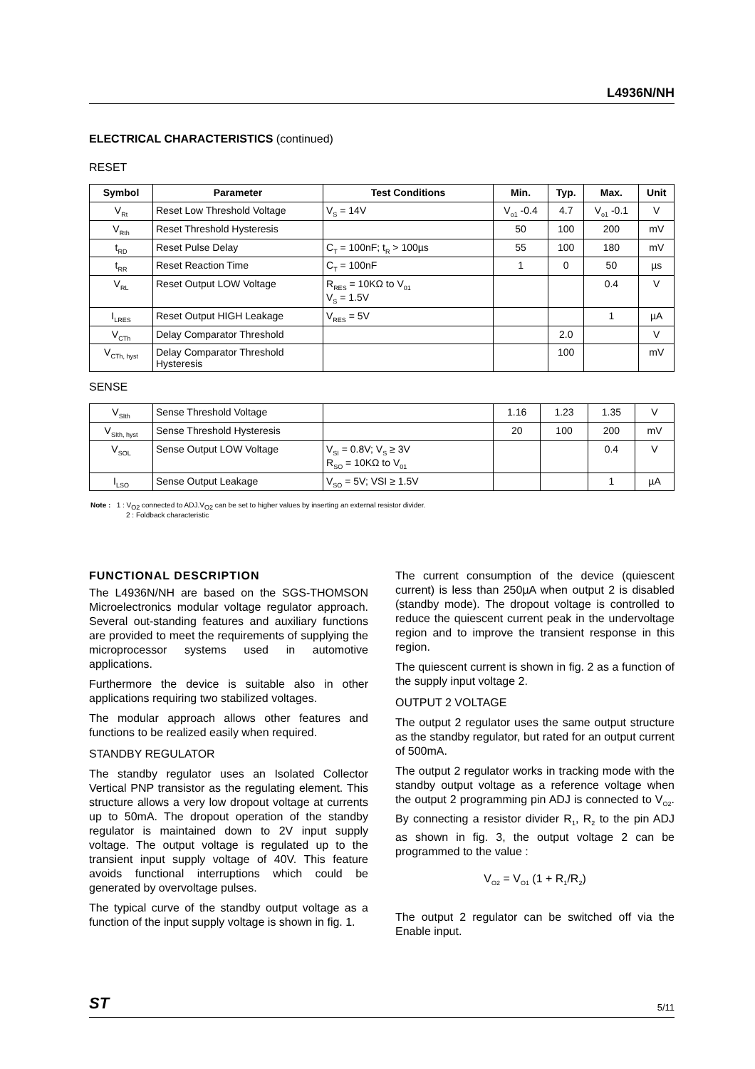L4936N/NH
ELECTRICAL CHARACTERISTICS (continued)
RESET
| Symbol | Parameter | Test Conditions | Min. | Typ. | Max. | Unit |
| --- | --- | --- | --- | --- | --- | --- |
| V<sub>Rt</sub> | Reset Low Threshold Voltage | V<sub>S</sub> = 14V | V<sub>o1</sub> -0.4 | 4.7 | V<sub>o1</sub> -0.1 | V |
| V<sub>Rth</sub> | Reset Threshold Hysteresis | | 50 | 100 | 200 | mV |
| t<sub>RD</sub> | Reset Pulse Delay | C<sub>T</sub> = 100nF; t<sub>R</sub> > 100µs | 55 | 100 | 180 | mV |
| t<sub>RR</sub> | Reset Reaction Time | C<sub>T</sub> = 100nF | 1 | 0 | 50 | µs |
| V<sub>RL</sub> | Reset Output LOW Voltage | R<sub>RES</sub> = 10KΩ to V<sub>01</sub> V<sub>S</sub> = 1.5V | | | 0.4 | V |
| I<sub>LRES</sub> | Reset Output HIGH Leakage | V<sub>RES</sub> = 5V | | | 1 | µA |
| V<sub>CTh</sub> | Delay Comparator Threshold | | | 2.0 | | V |
| V<sub>CTh, hyst</sub> | Delay Comparator Threshold Hysteresis | | | 100 | | mV |
SENSE
| V<sub>SIth</sub> | Sense Threshold Voltage | | 1.16 | 1.23 | 1.35 | V |
| V<sub>SIth, hyst</sub> | Sense Threshold Hysteresis | | 20 | 100 | 200 | mV |
| V<sub>SOL</sub> | Sense Output LOW Voltage | V<sub>SI</sub> = 0.8V; V<sub>S</sub> ≥ 3V R<sub>SO</sub> = 10KΩ to V<sub>01</sub> | | | 0.4 | V |
| I<sub>LSO</sub> | Sense Output Leakage | V<sub>SO</sub> = 5V; VSI ≥ 1.5V | | | 1 | µA |
Note : 1 : V<sub>O2</sub> connected to ADJ.V<sub>O2</sub> can be set to higher values by inserting an external resistor divider.
2 : Foldback characteristic
FUNCTIONAL DESCRIPTION
The L4936N/NH are based on the SGS-THOMSON Microelectronics modular voltage regulator approach. Several out-standing features and auxiliary functions are provided to meet the requirements of supplying the microprocessor systems used in automotive applications.
Furthermore the device is suitable also in other applications requiring two stabilized voltages.
The modular approach allows other features and functions to be realized easily when required.
STANDBY REGULATOR
The standby regulator uses an Isolated Collector Vertical PNP transistor as the regulating element. This structure allows a very low dropout voltage at currents up to 50mA. The dropout operation of the standby regulator is maintained down to 2V input supply voltage. The output voltage is regulated up to the transient input supply voltage of 40V. This feature avoids functional interruptions which could be generated by overvoltage pulses.
The typical curve of the standby output voltage as a function of the input supply voltage is shown in fig. 1.
The current consumption of the device (quiescent current) is less than 250µA when output 2 is disabled (standby mode). The dropout voltage is controlled to reduce the quiescent current peak in the undervoltage region and to improve the transient response in this region.
The quiescent current is shown in fig. 2 as a function of the supply input voltage 2.
OUTPUT 2 VOLTAGE
The output 2 regulator uses the same output structure as the standby regulator, but rated for an output current of 500mA.
The output 2 regulator works in tracking mode with the standby output voltage as a reference voltage when the output 2 programming pin ADJ is connected to V<sub>O2</sub>. By connecting a resistor divider R<sub>1</sub>, R<sub>2</sub> to the pin ADJ as shown in fig. 3, the output voltage 2 can be programmed to the value :
V<sub>O2</sub> = V<sub>O1</sub> (1 + R<sub>1</sub>/R<sub>2</sub>)
The output 2 regulator can be switched off via the Enable input.
ST 5/11